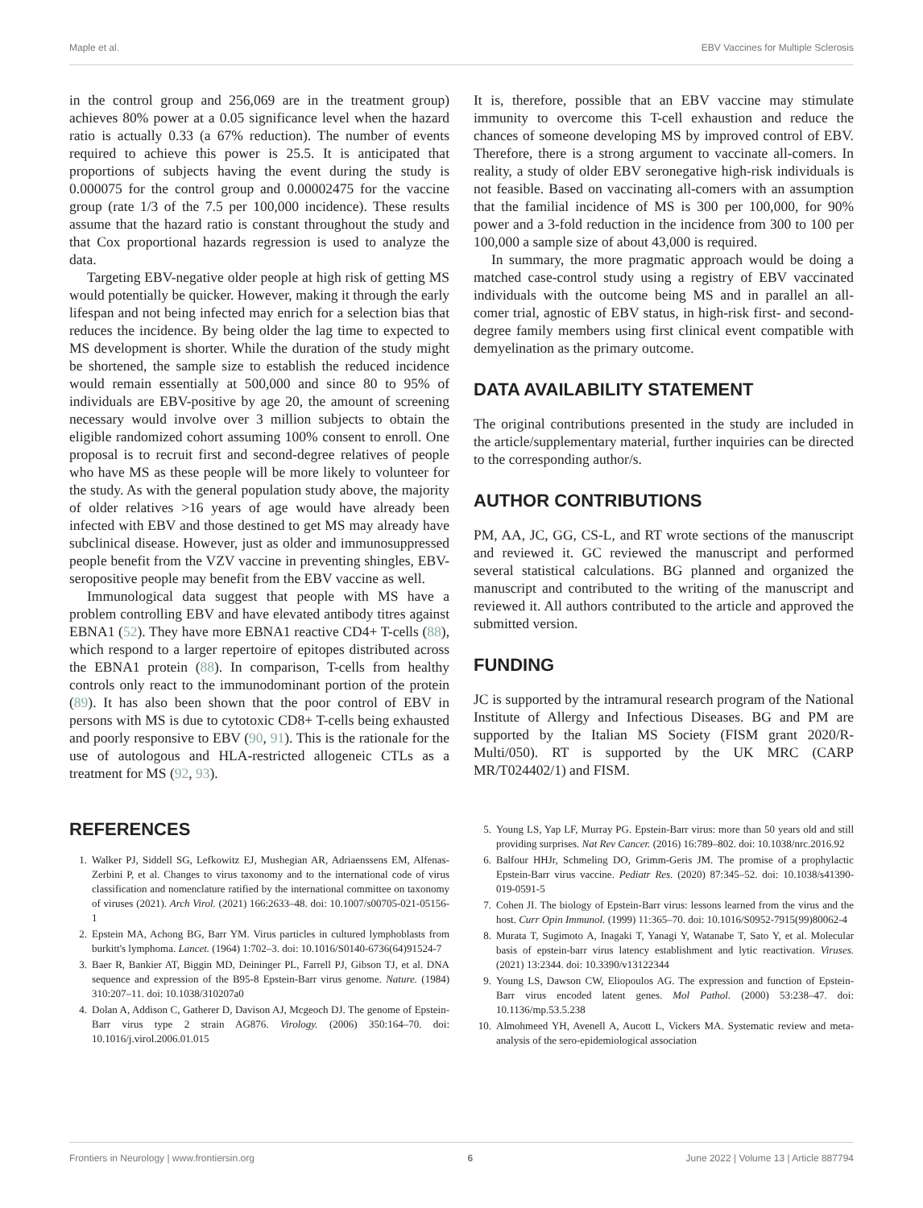Maple et al. EBV Vaccines for Multiple Sclerosis
in the control group and 256,069 are in the treatment group) achieves 80% power at a 0.05 significance level when the hazard ratio is actually 0.33 (a 67% reduction). The number of events required to achieve this power is 25.5. It is anticipated that proportions of subjects having the event during the study is 0.000075 for the control group and 0.00002475 for the vaccine group (rate 1/3 of the 7.5 per 100,000 incidence). These results assume that the hazard ratio is constant throughout the study and that Cox proportional hazards regression is used to analyze the data.
Targeting EBV-negative older people at high risk of getting MS would potentially be quicker. However, making it through the early lifespan and not being infected may enrich for a selection bias that reduces the incidence. By being older the lag time to expected to MS development is shorter. While the duration of the study might be shortened, the sample size to establish the reduced incidence would remain essentially at 500,000 and since 80 to 95% of individuals are EBV-positive by age 20, the amount of screening necessary would involve over 3 million subjects to obtain the eligible randomized cohort assuming 100% consent to enroll. One proposal is to recruit first and second-degree relatives of people who have MS as these people will be more likely to volunteer for the study. As with the general population study above, the majority of older relatives >16 years of age would have already been infected with EBV and those destined to get MS may already have subclinical disease. However, just as older and immunosuppressed people benefit from the VZV vaccine in preventing shingles, EBV-seropositive people may benefit from the EBV vaccine as well.
Immunological data suggest that people with MS have a problem controlling EBV and have elevated antibody titres against EBNA1 (52). They have more EBNA1 reactive CD4+ T-cells (88), which respond to a larger repertoire of epitopes distributed across the EBNA1 protein (88). In comparison, T-cells from healthy controls only react to the immunodominant portion of the protein (89). It has also been shown that the poor control of EBV in persons with MS is due to cytotoxic CD8+ T-cells being exhausted and poorly responsive to EBV (90, 91). This is the rationale for the use of autologous and HLA-restricted allogeneic CTLs as a treatment for MS (92, 93).
It is, therefore, possible that an EBV vaccine may stimulate immunity to overcome this T-cell exhaustion and reduce the chances of someone developing MS by improved control of EBV. Therefore, there is a strong argument to vaccinate all-comers. In reality, a study of older EBV seronegative high-risk individuals is not feasible. Based on vaccinating all-comers with an assumption that the familial incidence of MS is 300 per 100,000, for 90% power and a 3-fold reduction in the incidence from 300 to 100 per 100,000 a sample size of about 43,000 is required.
In summary, the more pragmatic approach would be doing a matched case-control study using a registry of EBV vaccinated individuals with the outcome being MS and in parallel an all-comer trial, agnostic of EBV status, in high-risk first- and second-degree family members using first clinical event compatible with demyelination as the primary outcome.
DATA AVAILABILITY STATEMENT
The original contributions presented in the study are included in the article/supplementary material, further inquiries can be directed to the corresponding author/s.
AUTHOR CONTRIBUTIONS
PM, AA, JC, GG, CS-L, and RT wrote sections of the manuscript and reviewed it. GC reviewed the manuscript and performed several statistical calculations. BG planned and organized the manuscript and contributed to the writing of the manuscript and reviewed it. All authors contributed to the article and approved the submitted version.
FUNDING
JC is supported by the intramural research program of the National Institute of Allergy and Infectious Diseases. BG and PM are supported by the Italian MS Society (FISM grant 2020/R-Multi/050). RT is supported by the UK MRC (CARP MR/T024402/1) and FISM.
REFERENCES
1. Walker PJ, Siddell SG, Lefkowitz EJ, Mushegian AR, Adriaenssens EM, Alfenas-Zerbini P, et al. Changes to virus taxonomy and to the international code of virus classification and nomenclature ratified by the international committee on taxonomy of viruses (2021). Arch Virol. (2021) 166:2633–48. doi: 10.1007/s00705-021-05156-1
2. Epstein MA, Achong BG, Barr YM. Virus particles in cultured lymphoblasts from burkitt's lymphoma. Lancet. (1964) 1:702–3. doi: 10.1016/S0140-6736(64)91524-7
3. Baer R, Bankier AT, Biggin MD, Deininger PL, Farrell PJ, Gibson TJ, et al. DNA sequence and expression of the B95-8 Epstein-Barr virus genome. Nature. (1984) 310:207–11. doi: 10.1038/310207a0
4. Dolan A, Addison C, Gatherer D, Davison AJ, Mcgeoch DJ. The genome of Epstein-Barr virus type 2 strain AG876. Virology. (2006) 350:164–70. doi: 10.1016/j.virol.2006.01.015
5. Young LS, Yap LF, Murray PG. Epstein-Barr virus: more than 50 years old and still providing surprises. Nat Rev Cancer. (2016) 16:789–802. doi: 10.1038/nrc.2016.92
6. Balfour HHJr, Schmeling DO, Grimm-Geris JM. The promise of a prophylactic Epstein-Barr virus vaccine. Pediatr Res. (2020) 87:345–52. doi: 10.1038/s41390-019-0591-5
7. Cohen JI. The biology of Epstein-Barr virus: lessons learned from the virus and the host. Curr Opin Immunol. (1999) 11:365–70. doi: 10.1016/S0952-7915(99)80062-4
8. Murata T, Sugimoto A, Inagaki T, Yanagi Y, Watanabe T, Sato Y, et al. Molecular basis of epstein-barr virus latency establishment and lytic reactivation. Viruses. (2021) 13:2344. doi: 10.3390/v13122344
9. Young LS, Dawson CW, Eliopoulos AG. The expression and function of Epstein-Barr virus encoded latent genes. Mol Pathol. (2000) 53:238–47. doi: 10.1136/mp.53.5.238
10. Almohmeed YH, Avenell A, Aucott L, Vickers MA. Systematic review and meta-analysis of the sero-epidemiological association
Frontiers in Neurology | www.frontiersin.org 6 June 2022 | Volume 13 | Article 887794